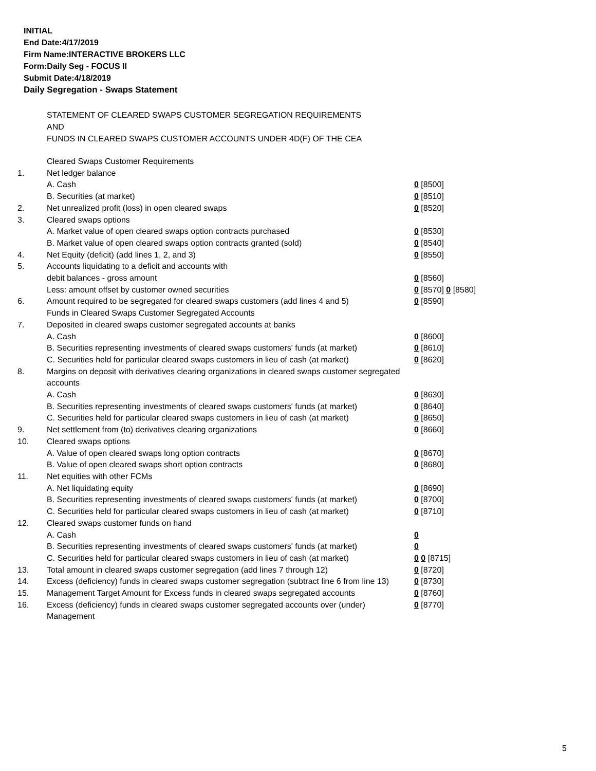INITIAL
End Date:4/17/2019
Firm Name:INTERACTIVE BROKERS LLC
Form:Daily Seg - FOCUS II
Submit Date:4/18/2019
Daily Segregation - Swaps Statement
STATEMENT OF CLEARED SWAPS CUSTOMER SEGREGATION REQUIREMENTS
AND
FUNDS IN CLEARED SWAPS CUSTOMER ACCOUNTS UNDER 4D(F) OF THE CEA
| | Cleared Swaps Customer Requirements | |
| 1. | Net ledger balance | |
| | A. Cash | 0 [8500] |
| | B. Securities (at market) | 0 [8510] |
| 2. | Net unrealized profit (loss) in open cleared swaps | 0 [8520] |
| 3. | Cleared swaps options | |
| | A. Market value of open cleared swaps option contracts purchased | 0 [8530] |
| | B. Market value of open cleared swaps option contracts granted (sold) | 0 [8540] |
| 4. | Net Equity (deficit) (add lines 1, 2, and 3) | 0 [8550] |
| 5. | Accounts liquidating to a deficit and accounts with | |
| | debit balances - gross amount | 0 [8560] |
| | Less: amount offset by customer owned securities | 0 [8570] 0 [8580] |
| 6. | Amount required to be segregated for cleared swaps customers (add lines 4 and 5) | 0 [8590] |
| | Funds in Cleared Swaps Customer Segregated Accounts | |
| 7. | Deposited in cleared swaps customer segregated accounts at banks | |
| | A. Cash | 0 [8600] |
| | B. Securities representing investments of cleared swaps customers' funds (at market) | 0 [8610] |
| | C. Securities held for particular cleared swaps customers in lieu of cash (at market) | 0 [8620] |
| 8. | Margins on deposit with derivatives clearing organizations in cleared swaps customer segregated accounts | |
| | A. Cash | 0 [8630] |
| | B. Securities representing investments of cleared swaps customers' funds (at market) | 0 [8640] |
| | C. Securities held for particular cleared swaps customers in lieu of cash (at market) | 0 [8650] |
| 9. | Net settlement from (to) derivatives clearing organizations | 0 [8660] |
| 10. | Cleared swaps options | |
| | A. Value of open cleared swaps long option contracts | 0 [8670] |
| | B. Value of open cleared swaps short option contracts | 0 [8680] |
| 11. | Net equities with other FCMs | |
| | A. Net liquidating equity | 0 [8690] |
| | B. Securities representing investments of cleared swaps customers' funds (at market) | 0 [8700] |
| | C. Securities held for particular cleared swaps customers in lieu of cash (at market) | 0 [8710] |
| 12. | Cleared swaps customer funds on hand | |
| | A. Cash | 0 |
| | B. Securities representing investments of cleared swaps customers' funds (at market) | 0 |
| | C. Securities held for particular cleared swaps customers in lieu of cash (at market) | 0 0 [8715] |
| 13. | Total amount in cleared swaps customer segregation (add lines 7 through 12) | 0 [8720] |
| 14. | Excess (deficiency) funds in cleared swaps customer segregation (subtract line 6 from line 13) | 0 [8730] |
| 15. | Management Target Amount for Excess funds in cleared swaps segregated accounts | 0 [8760] |
| 16. | Excess (deficiency) funds in cleared swaps customer segregated accounts over (under) Management | 0 [8770] |
5